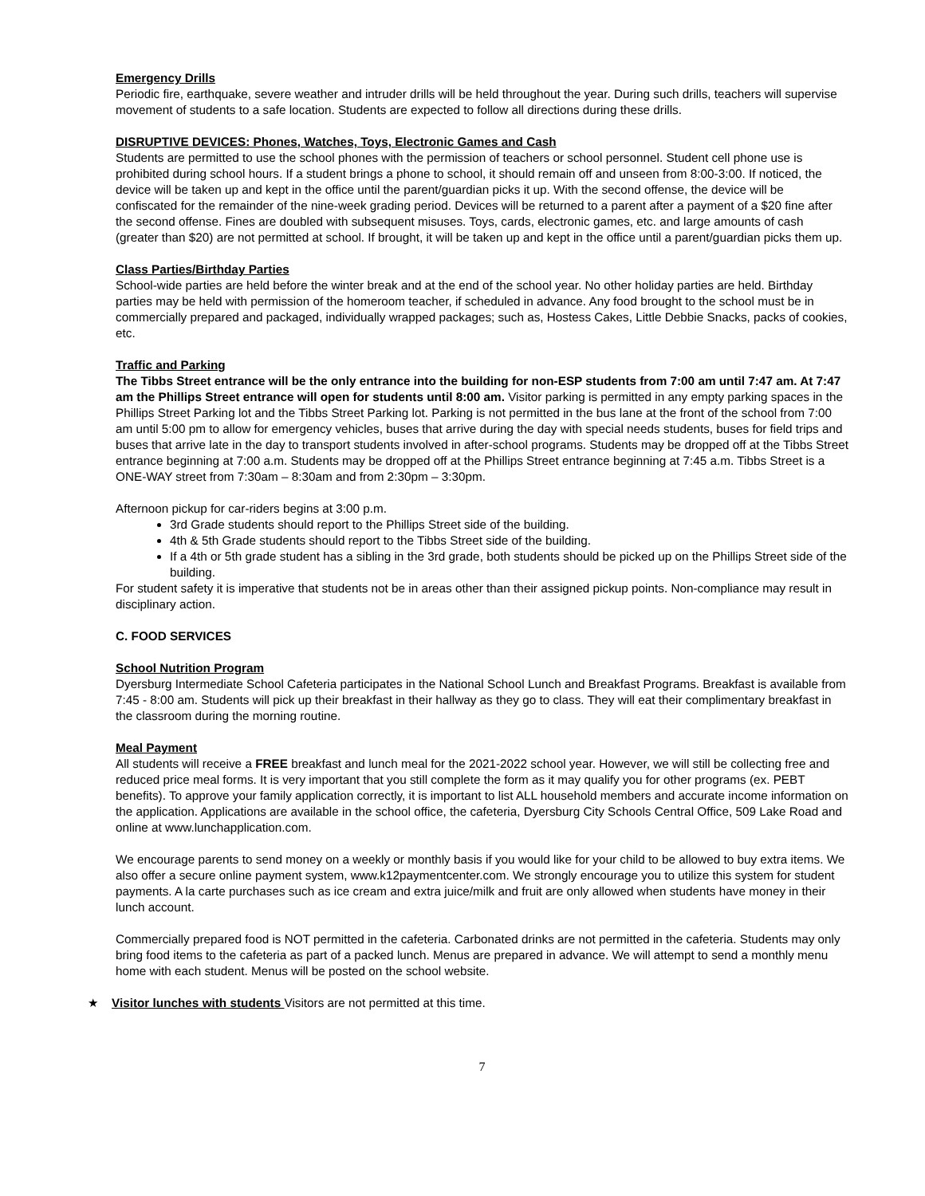Emergency Drills
Periodic fire, earthquake, severe weather and intruder drills will be held throughout the year. During such drills, teachers will supervise movement of students to a safe location. Students are expected to follow all directions during these drills.
DISRUPTIVE DEVICES: Phones, Watches, Toys, Electronic Games and Cash
Students are permitted to use the school phones with the permission of teachers or school personnel. Student cell phone use is prohibited during school hours. If a student brings a phone to school, it should remain off and unseen from 8:00-3:00. If noticed, the device will be taken up and kept in the office until the parent/guardian picks it up. With the second offense, the device will be confiscated for the remainder of the nine-week grading period. Devices will be returned to a parent after a payment of a $20 fine after the second offense. Fines are doubled with subsequent misuses. Toys, cards, electronic games, etc. and large amounts of cash (greater than $20) are not permitted at school. If brought, it will be taken up and kept in the office until a parent/guardian picks them up.
Class Parties/Birthday Parties
School-wide parties are held before the winter break and at the end of the school year. No other holiday parties are held. Birthday parties may be held with permission of the homeroom teacher, if scheduled in advance. Any food brought to the school must be in commercially prepared and packaged, individually wrapped packages; such as, Hostess Cakes, Little Debbie Snacks, packs of cookies, etc.
Traffic and Parking
The Tibbs Street entrance will be the only entrance into the building for non-ESP students from 7:00 am until 7:47 am. At 7:47 am the Phillips Street entrance will open for students until 8:00 am. Visitor parking is permitted in any empty parking spaces in the Phillips Street Parking lot and the Tibbs Street Parking lot. Parking is not permitted in the bus lane at the front of the school from 7:00 am until 5:00 pm to allow for emergency vehicles, buses that arrive during the day with special needs students, buses for field trips and buses that arrive late in the day to transport students involved in after-school programs. Students may be dropped off at the Tibbs Street entrance beginning at 7:00 a.m. Students may be dropped off at the Phillips Street entrance beginning at 7:45 a.m. Tibbs Street is a ONE-WAY street from 7:30am – 8:30am and from 2:30pm – 3:30pm.
Afternoon pickup for car-riders begins at 3:00 p.m.
3rd Grade students should report to the Phillips Street side of the building.
4th & 5th Grade students should report to the Tibbs Street side of the building.
If a 4th or 5th grade student has a sibling in the 3rd grade, both students should be picked up on the Phillips Street side of the building.
For student safety it is imperative that students not be in areas other than their assigned pickup points. Non-compliance may result in disciplinary action.
C. FOOD SERVICES
School Nutrition Program
Dyersburg Intermediate School Cafeteria participates in the National School Lunch and Breakfast Programs. Breakfast is available from 7:45 - 8:00 am. Students will pick up their breakfast in their hallway as they go to class. They will eat their complimentary breakfast in the classroom during the morning routine.
Meal Payment
All students will receive a FREE breakfast and lunch meal for the 2021-2022 school year. However, we will still be collecting free and reduced price meal forms. It is very important that you still complete the form as it may qualify you for other programs (ex. PEBT benefits). To approve your family application correctly, it is important to list ALL household members and accurate income information on the application. Applications are available in the school office, the cafeteria, Dyersburg City Schools Central Office, 509 Lake Road and online at www.lunchapplication.com.
We encourage parents to send money on a weekly or monthly basis if you would like for your child to be allowed to buy extra items. We also offer a secure online payment system, www.k12paymentcenter.com. We strongly encourage you to utilize this system for student payments. A la carte purchases such as ice cream and extra juice/milk and fruit are only allowed when students have money in their lunch account.
Commercially prepared food is NOT permitted in the cafeteria. Carbonated drinks are not permitted in the cafeteria. Students may only bring food items to the cafeteria as part of a packed lunch. Menus are prepared in advance. We will attempt to send a monthly menu home with each student. Menus will be posted on the school website.
★ Visitor lunches with students Visitors are not permitted at this time.
7